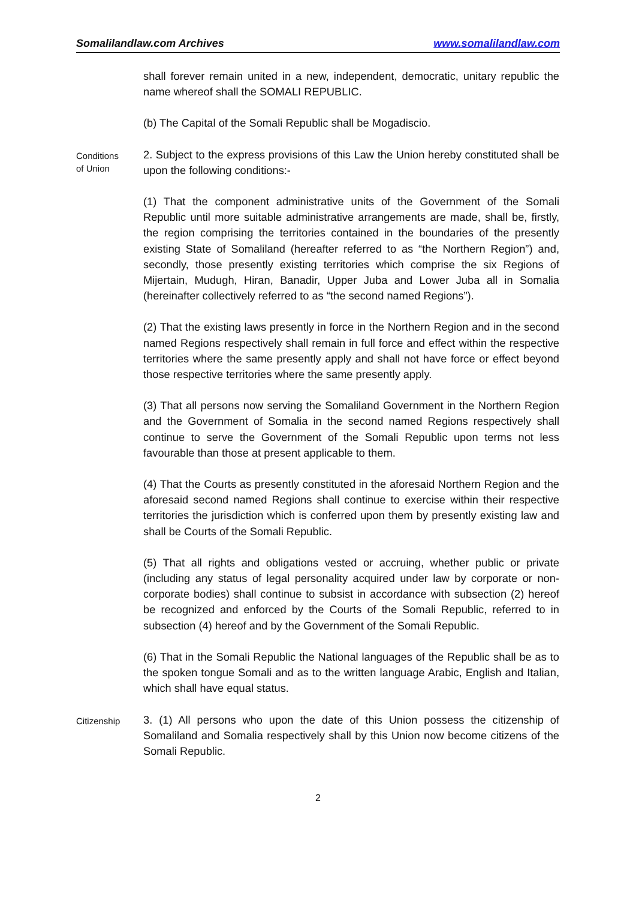Somalilandlaw.com Archives www.somalilandlaw.com
shall forever remain united in a new, independent, democratic, unitary republic the name whereof shall the SOMALI REPUBLIC.
(b) The Capital of the Somali Republic shall be Mogadiscio.
Conditions
of Union
2. Subject to the express provisions of this Law the Union hereby constituted shall be upon the following conditions:-
(1) That the component administrative units of the Government of the Somali Republic until more suitable administrative arrangements are made, shall be, firstly, the region comprising the territories contained in the boundaries of the presently existing State of Somaliland (hereafter referred to as “the Northern Region”) and, secondly, those presently existing territories which comprise the six Regions of Mijertain, Mudugh, Hiran, Banadir, Upper Juba and Lower Juba all in Somalia (hereinafter collectively referred to as “the second named Regions”).
(2) That the existing laws presently in force in the Northern Region and in the second named Regions respectively shall remain in full force and effect within the respective territories where the same presently apply and shall not have force or effect beyond those respective territories where the same presently apply.
(3) That all persons now serving the Somaliland Government in the Northern Region and the Government of Somalia in the second named Regions respectively shall continue to serve the Government of the Somali Republic upon terms not less favourable than those at present applicable to them.
(4) That the Courts as presently constituted in the aforesaid Northern Region and the aforesaid second named Regions shall continue to exercise within their respective territories the jurisdiction which is conferred upon them by presently existing law and shall be Courts of the Somali Republic.
(5) That all rights and obligations vested or accruing, whether public or private (including any status of legal personality acquired under law by corporate or non-corporate bodies) shall continue to subsist in accordance with subsection (2) hereof be recognized and enforced by the Courts of the Somali Republic, referred to in subsection (4) hereof and by the Government of the Somali Republic.
(6) That in the Somali Republic the National languages of the Republic shall be as to the spoken tongue Somali and as to the written language Arabic, English and Italian, which shall have equal status.
Citizenship
3. (1) All persons who upon the date of this Union possess the citizenship of Somaliland and Somalia respectively shall by this Union now become citizens of the Somali Republic.
2